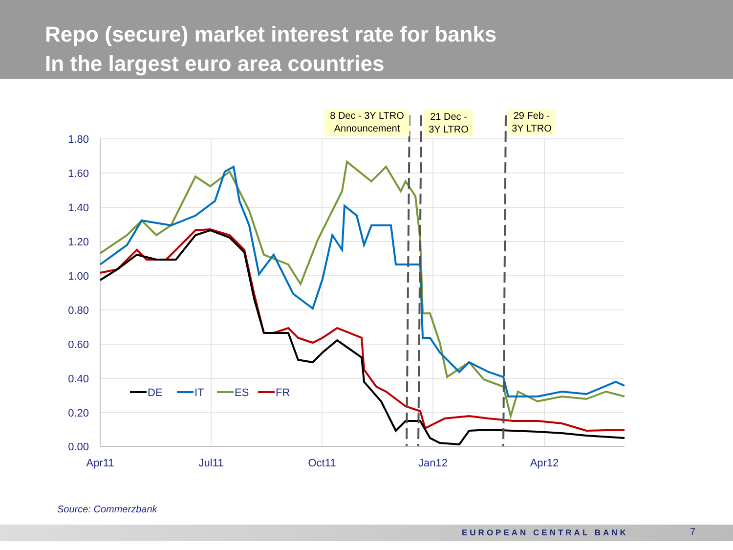Repo (secure) market interest rate for banks
In the largest euro area countries
1.80
1.60
1.40
1.20
1.00
0.80
0.60
0.40
0.20
0.00
Apr11
Jul11
Oct11
Jan12
Apr12
8 Dec - 3Y LTRO
Announcement
21 Dec -
3Y LTRO
29 Feb -
3Y LTRO
DE
IT
ES
FR
Source: Commerzbank
EUROPEAN CENTRAL BANK 7